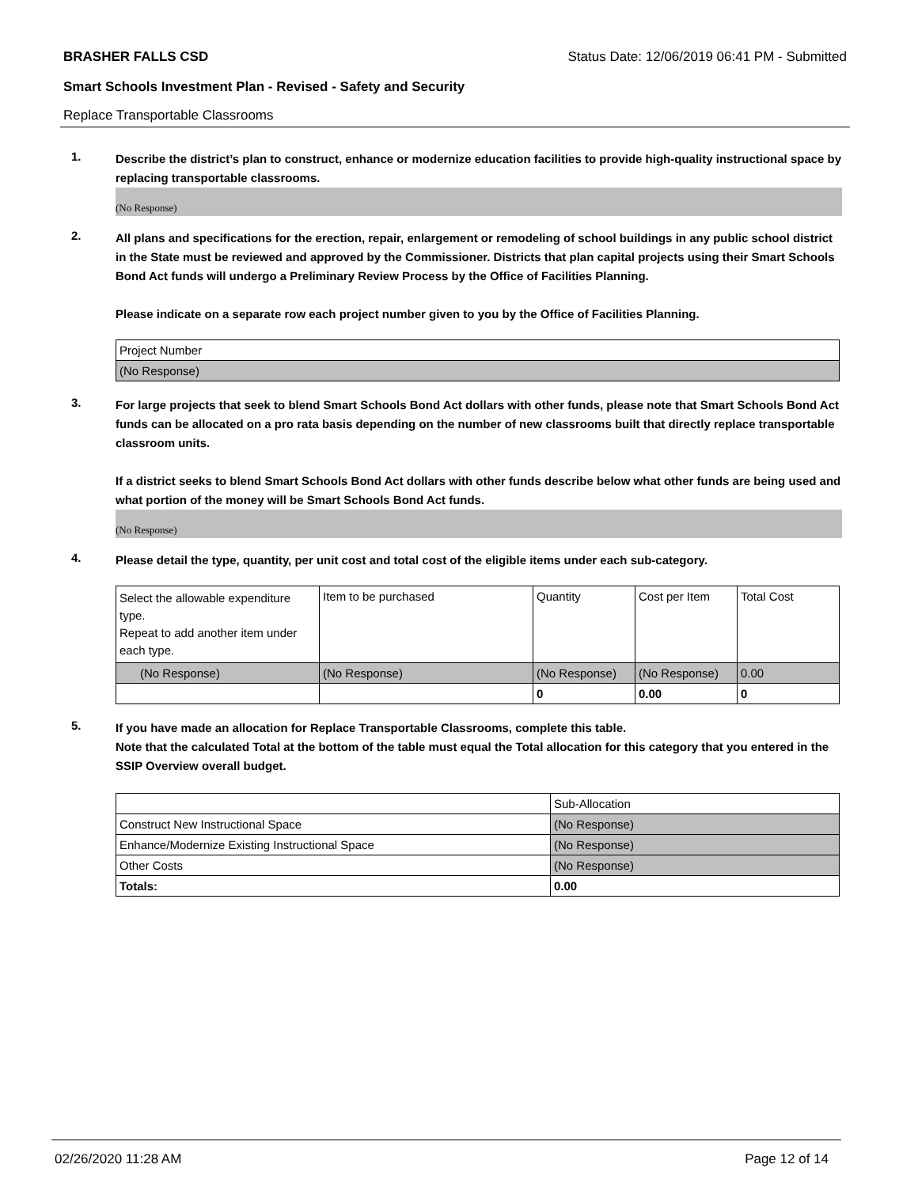BRASHER FALLS CSD Status Date: 12/06/2019 06:41 PM - Submitted
Smart Schools Investment Plan - Revised - Safety and Security
Replace Transportable Classrooms
1.
Describe the district’s plan to construct, enhance or modernize education facilities to provide high-quality instructional space by replacing transportable classrooms.
(No Response)
2.
All plans and specifications for the erection, repair, enlargement or remodeling of school buildings in any public school district in the State must be reviewed and approved by the Commissioner. Districts that plan capital projects using their Smart Schools Bond Act funds will undergo a Preliminary Review Process by the Office of Facilities Planning.
Please indicate on a separate row each project number given to you by the Office of Facilities Planning.
| Project Number |
| (No Response) |
3.
For large projects that seek to blend Smart Schools Bond Act dollars with other funds, please note that Smart Schools Bond Act funds can be allocated on a pro rata basis depending on the number of new classrooms built that directly replace transportable classroom units.
If a district seeks to blend Smart Schools Bond Act dollars with other funds describe below what other funds are being used and what portion of the money will be Smart Schools Bond Act funds.
(No Response)
4.
Please detail the type, quantity, per unit cost and total cost of the eligible items under each sub-category.
| Select the allowable expenditure type. Repeat to add another item under each type. | Item to be purchased | Quantity | Cost per Item | Total Cost |
| (No Response) | (No Response) | (No Response) | (No Response) | 0.00 |
| | | 0 | 0.00 | 0 |
5.
If you have made an allocation for Replace Transportable Classrooms, complete this table.
Note that the calculated Total at the bottom of the table must equal the Total allocation for this category that you entered in the SSIP Overview overall budget.
| | Sub-Allocation |
| Construct New Instructional Space | (No Response) |
| Enhance/Modernize Existing Instructional Space | (No Response) |
| Other Costs | (No Response) |
| Totals: | 0.00 |
02/26/2020 11:28 AM Page 12 of 14